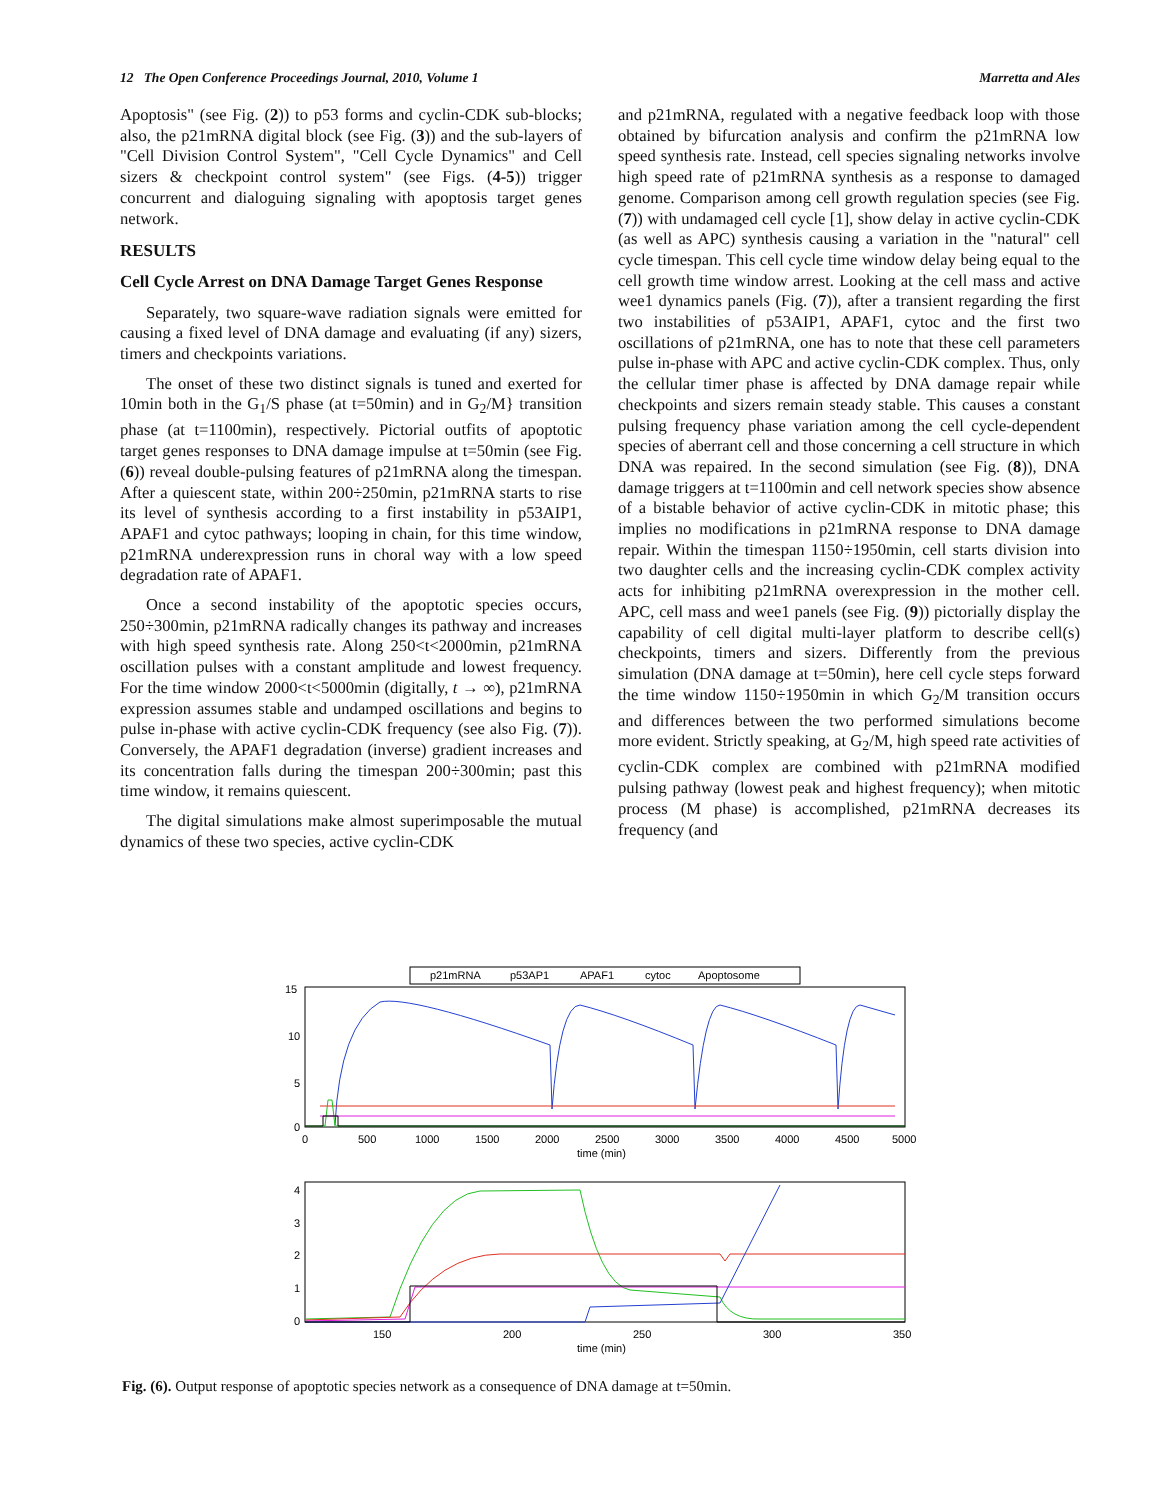12 The Open Conference Proceedings Journal, 2010, Volume 1 Marretta and Ales
Apoptosis" (see Fig. (2)) to p53 forms and cyclin-CDK sub-blocks; also, the p21mRNA digital block (see Fig. (3)) and the sub-layers of "Cell Division Control System", "Cell Cycle Dynamics" and Cell sizers & checkpoint control system" (see Figs. (4-5)) trigger concurrent and dialoguing signaling with apoptosis target genes network.
RESULTS
Cell Cycle Arrest on DNA Damage Target Genes Response
Separately, two square-wave radiation signals were emitted for causing a fixed level of DNA damage and evaluating (if any) sizers, timers and checkpoints variations.
The onset of these two distinct signals is tuned and exerted for 10min both in the G<sub>1</sub>/S phase (at t=50min) and in G<sub>2</sub>/M} transition phase (at t=1100min), respectively. Pictorial outfits of apoptotic target genes responses to DNA damage impulse at t=50min (see Fig. (6)) reveal double-pulsing features of p21mRNA along the timespan. After a quiescent state, within 200÷250min, p21mRNA starts to rise its level of synthesis according to a first instability in p53AIP1, APAF1 and cytoc pathways; looping in chain, for this time window, p21mRNA underexpression runs in choral way with a low speed degradation rate of APAF1.
Once a second instability of the apoptotic species occurs, 250÷300min, p21mRNA radically changes its pathway and increases with high speed synthesis rate. Along 250<t<2000min, p21mRNA oscillation pulses with a constant amplitude and lowest frequency. For the time window 2000<t<5000min (digitally, t → ∞), p21mRNA expression assumes stable and undamped oscillations and begins to pulse in-phase with active cyclin-CDK frequency (see also Fig. (7)). Conversely, the APAF1 degradation (inverse) gradient increases and its concentration falls during the timespan 200÷300min; past this time window, it remains quiescent.
The digital simulations make almost superimposable the mutual dynamics of these two species, active cyclin-CDK
and p21mRNA, regulated with a negative feedback loop with those obtained by bifurcation analysis and confirm the p21mRNA low speed synthesis rate. Instead, cell species signaling networks involve high speed rate of p21mRNA synthesis as a response to damaged genome. Comparison among cell growth regulation species (see Fig. (7)) with undamaged cell cycle [1], show delay in active cyclin-CDK (as well as APC) synthesis causing a variation in the "natural" cell cycle timespan. This cell cycle time window delay being equal to the cell growth time window arrest. Looking at the cell mass and active wee1 dynamics panels (Fig. (7)), after a transient regarding the first two instabilities of p53AIP1, APAF1, cytoc and the first two oscillations of p21mRNA, one has to note that these cell parameters pulse in-phase with APC and active cyclin-CDK complex. Thus, only the cellular timer phase is affected by DNA damage repair while checkpoints and sizers remain steady stable. This causes a constant pulsing frequency phase variation among the cell cycle-dependent species of aberrant cell and those concerning a cell structure in which DNA was repaired. In the second simulation (see Fig. (8)), DNA damage triggers at t=1100min and cell network species show absence of a bistable behavior of active cyclin-CDK in mitotic phase; this implies no modifications in p21mRNA response to DNA damage repair. Within the timespan 1150÷1950min, cell starts division into two daughter cells and the increasing cyclin-CDK complex activity acts for inhibiting p21mRNA overexpression in the mother cell. APC, cell mass and wee1 panels (see Fig. (9)) pictorially display the capability of cell digital multi-layer platform to describe cell(s) checkpoints, timers and sizers. Differently from the previous simulation (DNA damage at t=50min), here cell cycle steps forward the time window 1150÷1950min in which G<sub>2</sub>/M transition occurs and differences between the two performed simulations become more evident. Strictly speaking, at G<sub>2</sub>/M, high speed rate activities of cyclin-CDK complex are combined with p21mRNA modified pulsing pathway (lowest peak and highest frequency); when mitotic process (M phase) is accomplished, p21mRNA decreases its frequency (and
p21mRNA
p53AP1
APAF1
cytoc
Apoptosome
15
10
5
0
0
500
1000
1500
2000
2500
3000
3500
4000
4500
5000
time (min)
4
3
2
1
0
150
200
250
300
350
time (min)
Fig. (6). Output response of apoptotic species network as a consequence of DNA damage at t=50min.